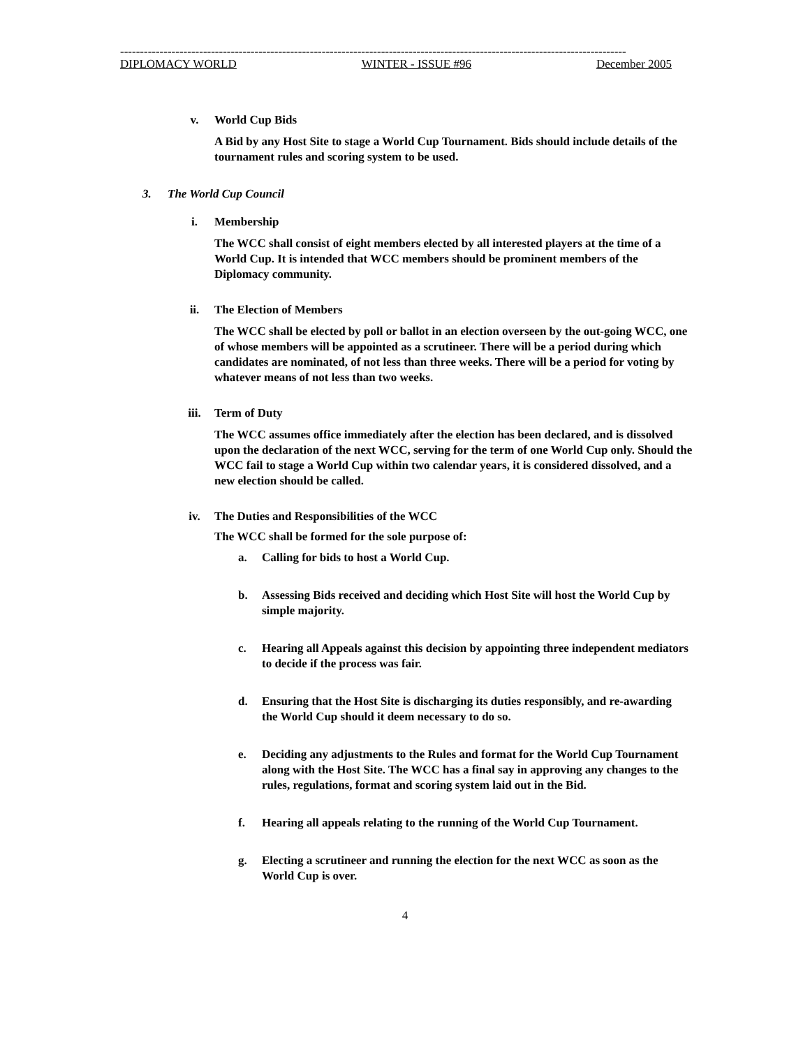--------------------------------------------------------------------------------------------------------------------------------
DIPLOMACY WORLD WINTER - ISSUE #96 December 2005
v. World Cup Bids
A Bid by any Host Site to stage a World Cup Tournament. Bids should include details of the tournament rules and scoring system to be used.
3. The World Cup Council
i. Membership
The WCC shall consist of eight members elected by all interested players at the time of a World Cup. It is intended that WCC members should be prominent members of the Diplomacy community.
ii. The Election of Members
The WCC shall be elected by poll or ballot in an election overseen by the out-going WCC, one of whose members will be appointed as a scrutineer. There will be a period during which candidates are nominated, of not less than three weeks. There will be a period for voting by whatever means of not less than two weeks.
iii. Term of Duty
The WCC assumes office immediately after the election has been declared, and is dissolved upon the declaration of the next WCC, serving for the term of one World Cup only. Should the WCC fail to stage a World Cup within two calendar years, it is considered dissolved, and a new election should be called.
iv. The Duties and Responsibilities of the WCC
The WCC shall be formed for the sole purpose of:
a. Calling for bids to host a World Cup.
b. Assessing Bids received and deciding which Host Site will host the World Cup by simple majority.
c. Hearing all Appeals against this decision by appointing three independent mediators to decide if the process was fair.
d. Ensuring that the Host Site is discharging its duties responsibly, and re-awarding the World Cup should it deem necessary to do so.
e. Deciding any adjustments to the Rules and format for the World Cup Tournament along with the Host Site. The WCC has a final say in approving any changes to the rules, regulations, format and scoring system laid out in the Bid.
f. Hearing all appeals relating to the running of the World Cup Tournament.
g. Electing a scrutineer and running the election for the next WCC as soon as the World Cup is over.
4